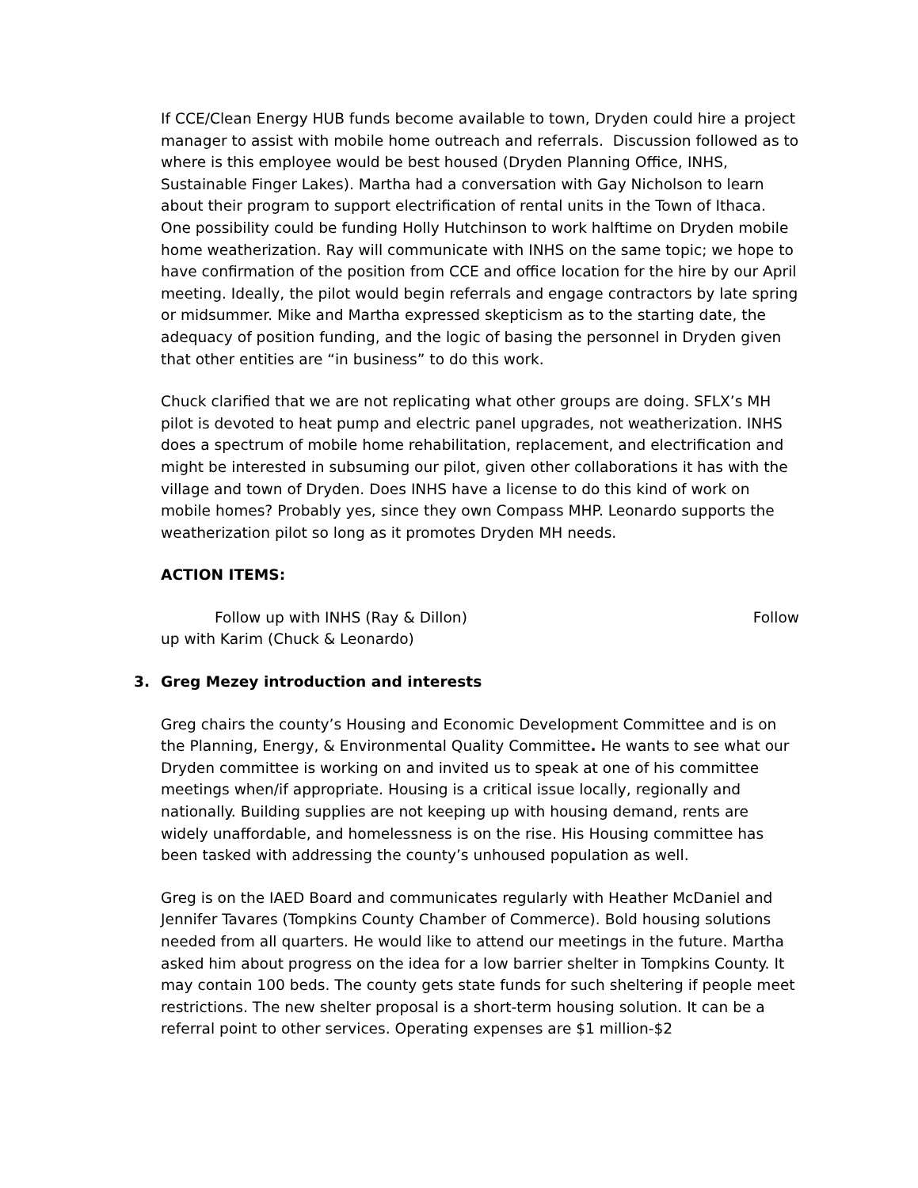If CCE/Clean Energy HUB funds become available to town, Dryden could hire a project manager to assist with mobile home outreach and referrals. Discussion followed as to where is this employee would be best housed (Dryden Planning Office, INHS, Sustainable Finger Lakes). Martha had a conversation with Gay Nicholson to learn about their program to support electrification of rental units in the Town of Ithaca. One possibility could be funding Holly Hutchinson to work halftime on Dryden mobile home weatherization. Ray will communicate with INHS on the same topic; we hope to have confirmation of the position from CCE and office location for the hire by our April meeting. Ideally, the pilot would begin referrals and engage contractors by late spring or midsummer. Mike and Martha expressed skepticism as to the starting date, the adequacy of position funding, and the logic of basing the personnel in Dryden given that other entities are “in business” to do this work.
Chuck clarified that we are not replicating what other groups are doing. SFLX’s MH pilot is devoted to heat pump and electric panel upgrades, not weatherization. INHS does a spectrum of mobile home rehabilitation, replacement, and electrification and might be interested in subsuming our pilot, given other collaborations it has with the village and town of Dryden. Does INHS have a license to do this kind of work on mobile homes? Probably yes, since they own Compass MHP. Leonardo supports the weatherization pilot so long as it promotes Dryden MH needs.
ACTION ITEMS:
Follow up with INHS (Ray & Dillon) Follow
up with Karim (Chuck & Leonardo)
3. Greg Mezey introduction and interests
Greg chairs the county’s Housing and Economic Development Committee and is on the Planning, Energy, & Environmental Quality Committee. He wants to see what our Dryden committee is working on and invited us to speak at one of his committee meetings when/if appropriate. Housing is a critical issue locally, regionally and nationally. Building supplies are not keeping up with housing demand, rents are widely unaffordable, and homelessness is on the rise. His Housing committee has been tasked with addressing the county’s unhoused population as well.
Greg is on the IAED Board and communicates regularly with Heather McDaniel and Jennifer Tavares (Tompkins County Chamber of Commerce). Bold housing solutions needed from all quarters. He would like to attend our meetings in the future. Martha asked him about progress on the idea for a low barrier shelter in Tompkins County. It may contain 100 beds. The county gets state funds for such sheltering if people meet restrictions. The new shelter proposal is a short-term housing solution. It can be a referral point to other services. Operating expenses are $1 million-$2